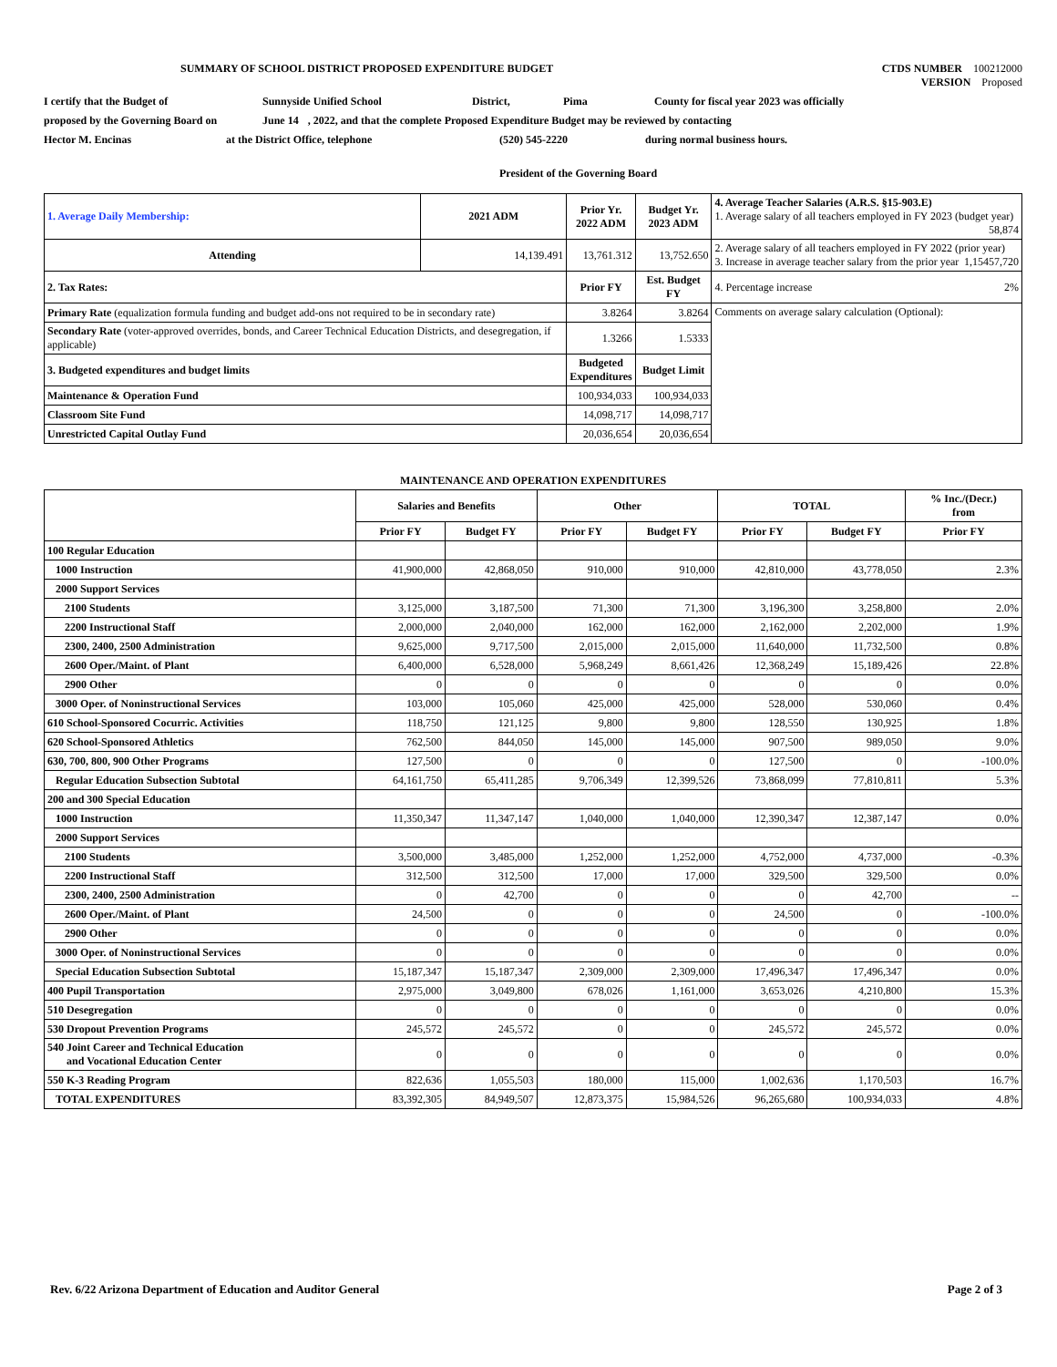SUMMARY OF SCHOOL DISTRICT PROPOSED EXPENDITURE BUDGET CTDS NUMBER 100212000
VERSION Proposed
I certify that the Budget of Sunnyside Unified School District, Pima County for fiscal year 2023 was officially
proposed by the Governing Board on June 14, 2022, and that the complete Proposed Expenditure Budget may be reviewed by contacting
Hector M. Encinas at the District Office, telephone (520) 545-2220 during normal business hours.
President of the Governing Board
| 1. Average Daily Membership: | 2021 ADM | Prior Yr. 2022 ADM | Budget Yr. 2023 ADM | 4. Average Teacher Salaries (A.R.S. §15-903.E) 1. Average salary of all teachers employed in FY 2023 (budget year) 58,874 |
| Attending | 14,139.491 | 13,761.312 | 13,752.650 | 2. Average salary of all teachers employed in FY 2022 (prior year) 57,720 3. Increase in average teacher salary from the prior year 1,154 |
| 2. Tax Rates: | | Prior FY | Est. Budget FY | 4. Percentage increase 2% |
| Primary Rate (equalization formula funding and budget add-ons not required to be in secondary rate) | | 3.8264 | 3.8264 | Comments on average salary calculation (Optional): |
| Secondary Rate (voter-approved overrides, bonds, and Career Technical Education Districts, and desegregation, if applicable) | | 1.3266 | 1.5333 | |
| 3. Budgeted expenditures and budget limits | | Budgeted Expenditures | Budget Limit | |
| Maintenance & Operation Fund | | 100,934,033 | 100,934,033 | |
| Classroom Site Fund | | 14,098,717 | 14,098,717 | |
| Unrestricted Capital Outlay Fund | | 20,036,654 | 20,036,654 | |
| MAINTENANCE AND OPERATION EXPENDITURES | | | | | | | |
| --- | --- | --- | --- | --- | --- | --- | --- |
| | Salaries and Benefits | | Other | | TOTAL | | % Inc./(Decr.) from |
| | Prior FY | Budget FY | Prior FY | Budget FY | Prior FY | Budget FY | Prior FY |
| 100 Regular Education | | | | | | | |
| 1000 Instruction | 41,900,000 | 42,868,050 | 910,000 | 910,000 | 42,810,000 | 43,778,050 | 2.3% |
| 2000 Support Services | | | | | | | |
| 2100 Students | 3,125,000 | 3,187,500 | 71,300 | 71,300 | 3,196,300 | 3,258,800 | 2.0% |
| 2200 Instructional Staff | 2,000,000 | 2,040,000 | 162,000 | 162,000 | 2,162,000 | 2,202,000 | 1.9% |
| 2300, 2400, 2500 Administration | 9,625,000 | 9,717,500 | 2,015,000 | 2,015,000 | 11,640,000 | 11,732,500 | 0.8% |
| 2600 Oper./Maint. of Plant | 6,400,000 | 6,528,000 | 5,968,249 | 8,661,426 | 12,368,249 | 15,189,426 | 22.8% |
| 2900 Other | 0 | 0 | 0 | 0 | 0 | 0 | 0.0% |
| 3000 Oper. of Noninstructional Services | 103,000 | 105,060 | 425,000 | 425,000 | 528,000 | 530,060 | 0.4% |
| 610 School-Sponsored Cocurric. Activities | 118,750 | 121,125 | 9,800 | 9,800 | 128,550 | 130,925 | 1.8% |
| 620 School-Sponsored Athletics | 762,500 | 844,050 | 145,000 | 145,000 | 907,500 | 989,050 | 9.0% |
| 630, 700, 800, 900 Other Programs | 127,500 | 0 | 0 | 0 | 127,500 | 0 | -100.0% |
| Regular Education Subsection Subtotal | 64,161,750 | 65,411,285 | 9,706,349 | 12,399,526 | 73,868,099 | 77,810,811 | 5.3% |
| 200 and 300 Special Education | | | | | | | |
| 1000 Instruction | 11,350,347 | 11,347,147 | 1,040,000 | 1,040,000 | 12,390,347 | 12,387,147 | 0.0% |
| 2000 Support Services | | | | | | | |
| 2100 Students | 3,500,000 | 3,485,000 | 1,252,000 | 1,252,000 | 4,752,000 | 4,737,000 | -0.3% |
| 2200 Instructional Staff | 312,500 | 312,500 | 17,000 | 17,000 | 329,500 | 329,500 | 0.0% |
| 2300, 2400, 2500 Administration | 0 | 42,700 | 0 | 0 | 0 | 42,700 | -- |
| 2600 Oper./Maint. of Plant | 24,500 | 0 | 0 | 0 | 24,500 | 0 | -100.0% |
| 2900 Other | 0 | 0 | 0 | 0 | 0 | 0 | 0.0% |
| 3000 Oper. of Noninstructional Services | 0 | 0 | 0 | 0 | 0 | 0 | 0.0% |
| Special Education Subsection Subtotal | 15,187,347 | 15,187,347 | 2,309,000 | 2,309,000 | 17,496,347 | 17,496,347 | 0.0% |
| 400 Pupil Transportation | 2,975,000 | 3,049,800 | 678,026 | 1,161,000 | 3,653,026 | 4,210,800 | 15.3% |
| 510 Desegregation | 0 | 0 | 0 | 0 | 0 | 0 | 0.0% |
| 530 Dropout Prevention Programs | 245,572 | 245,572 | 0 | 0 | 245,572 | 245,572 | 0.0% |
| 540 Joint Career and Technical Education and Vocational Education Center | 0 | 0 | 0 | 0 | 0 | 0 | 0.0% |
| 550 K-3 Reading Program | 822,636 | 1,055,503 | 180,000 | 115,000 | 1,002,636 | 1,170,503 | 16.7% |
| TOTAL EXPENDITURES | 83,392,305 | 84,949,507 | 12,873,375 | 15,984,526 | 96,265,680 | 100,934,033 | 4.8% |
Rev. 6/22 Arizona Department of Education and Auditor General Page 2 of 3